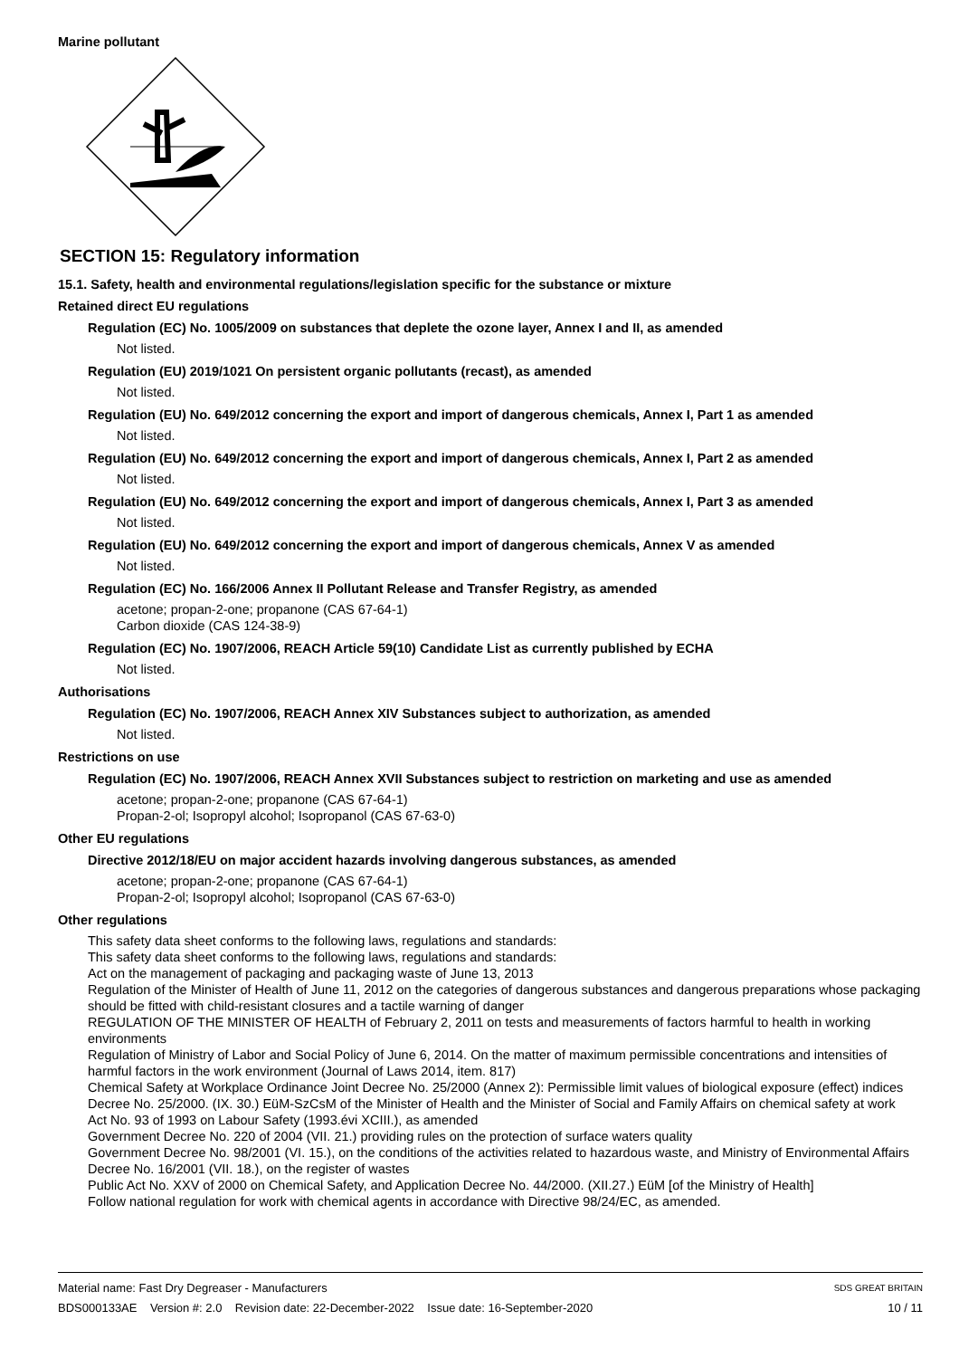Marine pollutant
SECTION 15: Regulatory information
15.1. Safety, health and environmental regulations/legislation specific for the substance or mixture
Retained direct EU regulations
Regulation (EC) No. 1005/2009 on substances that deplete the ozone layer, Annex I and II, as amended
Not listed.
Regulation (EU) 2019/1021 On persistent organic pollutants (recast), as amended
Not listed.
Regulation (EU) No. 649/2012 concerning the export and import of dangerous chemicals, Annex I, Part 1 as amended
Not listed.
Regulation (EU) No. 649/2012 concerning the export and import of dangerous chemicals, Annex I, Part 2 as amended
Not listed.
Regulation (EU) No. 649/2012 concerning the export and import of dangerous chemicals, Annex I, Part 3 as amended
Not listed.
Regulation (EU) No. 649/2012 concerning the export and import of dangerous chemicals, Annex V as amended
Not listed.
Regulation (EC) No. 166/2006 Annex II Pollutant Release and Transfer Registry, as amended
acetone; propan-2-one; propanone (CAS 67-64-1)
Carbon dioxide (CAS 124-38-9)
Regulation (EC) No. 1907/2006, REACH Article 59(10) Candidate List as currently published by ECHA
Not listed.
Authorisations
Regulation (EC) No. 1907/2006, REACH Annex XIV Substances subject to authorization, as amended
Not listed.
Restrictions on use
Regulation (EC) No. 1907/2006, REACH Annex XVII Substances subject to restriction on marketing and use as amended
acetone; propan-2-one; propanone (CAS 67-64-1)
Propan-2-ol; Isopropyl alcohol; Isopropanol (CAS 67-63-0)
Other EU regulations
Directive 2012/18/EU on major accident hazards involving dangerous substances, as amended
acetone; propan-2-one; propanone (CAS 67-64-1)
Propan-2-ol; Isopropyl alcohol; Isopropanol (CAS 67-63-0)
Other regulations
This safety data sheet conforms to the following laws, regulations and standards:
This safety data sheet conforms to the following laws, regulations and standards:
Act on the management of packaging and packaging waste of June 13, 2013
Regulation of the Minister of Health of June 11, 2012 on the categories of dangerous substances and dangerous preparations whose packaging should be fitted with child-resistant closures and a tactile warning of danger
REGULATION OF THE MINISTER OF HEALTH of February 2, 2011 on tests and measurements of factors harmful to health in working environments
Regulation of Ministry of Labor and Social Policy of June 6, 2014. On the matter of maximum permissible concentrations and intensities of harmful factors in the work environment (Journal of Laws 2014, item. 817)
Chemical Safety at Workplace Ordinance Joint Decree No. 25/2000 (Annex 2): Permissible limit values of biological exposure (effect) indices Decree No. 25/2000. (IX. 30.) EüM-SzCsM of the Minister of Health and the Minister of Social and Family Affairs on chemical safety at work
Act No. 93 of 1993 on Labour Safety (1993.évi XCIII.), as amended
Government Decree No. 220 of 2004 (VII. 21.) providing rules on the protection of surface waters quality
Government Decree No. 98/2001 (VI. 15.), on the conditions of the activities related to hazardous waste, and Ministry of Environmental Affairs Decree No. 16/2001 (VII. 18.), on the register of wastes
Public Act No. XXV of 2000 on Chemical Safety, and Application Decree No. 44/2000. (XII.27.) EüM [of the Ministry of Health]
Follow national regulation for work with chemical agents in accordance with Directive 98/24/EC, as amended.
Material name: Fast Dry Degreaser - Manufacturers
BDS000133AE Version #: 2.0 Revision date: 22-December-2022 Issue date: 16-September-2020
SDS GREAT BRITAIN
10 / 11